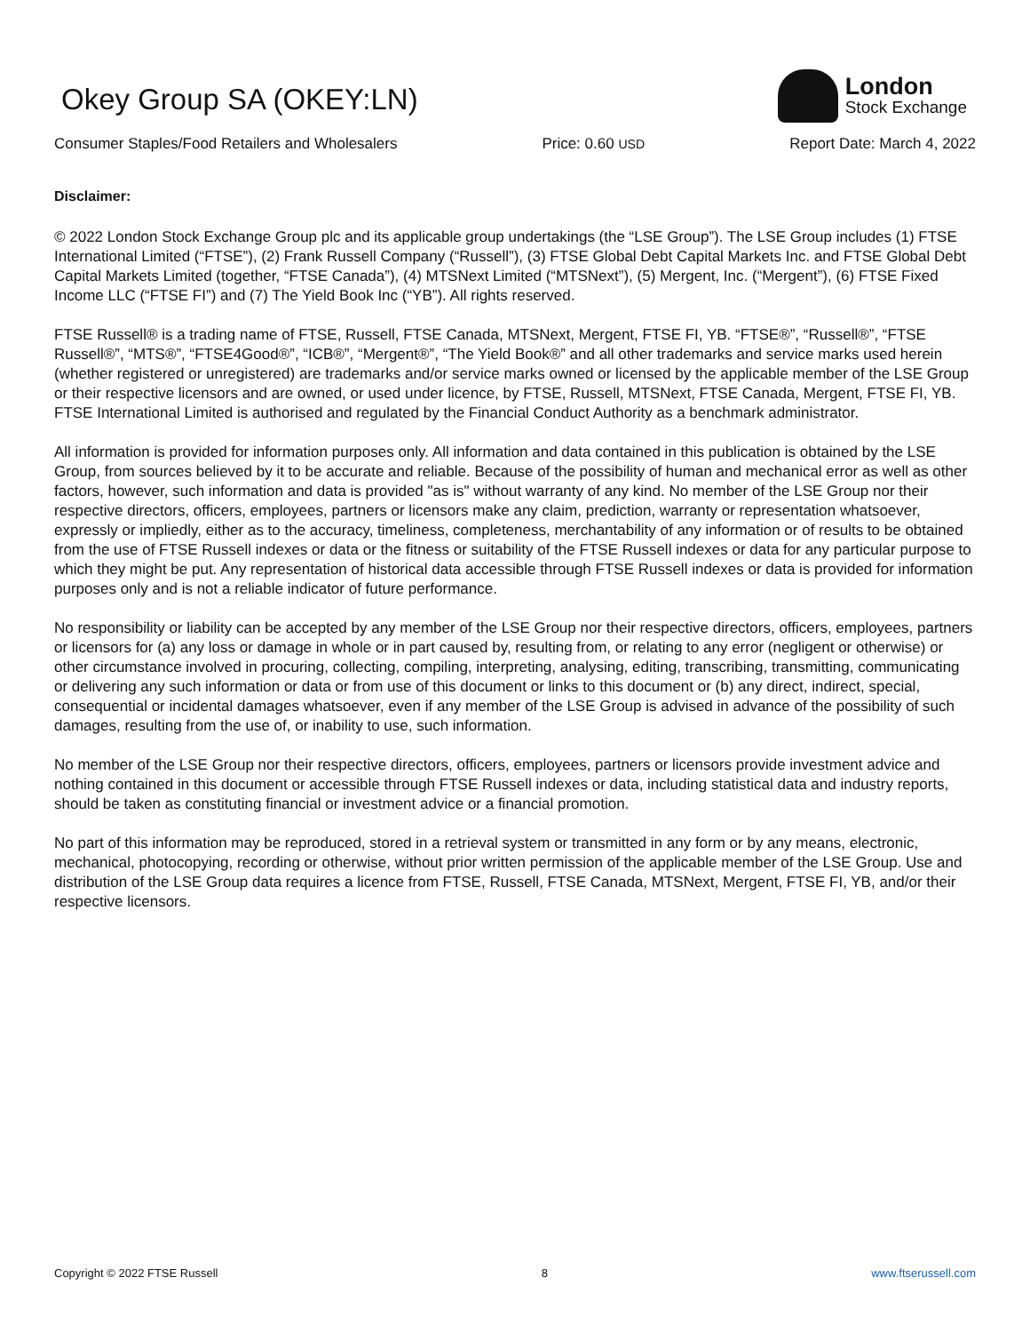Okey Group SA (OKEY:LN)
London
Stock Exchange
Consumer Staples/Food Retailers and Wholesalers Price: 0.60 USD Report Date: March 4, 2022
Disclaimer:
© 2022 London Stock Exchange Group plc and its applicable group undertakings (the “LSE Group”). The LSE Group includes (1) FTSE International Limited (“FTSE”), (2) Frank Russell Company (“Russell”), (3) FTSE Global Debt Capital Markets Inc. and FTSE Global Debt Capital Markets Limited (together, “FTSE Canada”), (4) MTSNext Limited (“MTSNext”), (5) Mergent, Inc. (“Mergent”), (6) FTSE Fixed Income LLC (“FTSE FI”) and (7) The Yield Book Inc (“YB”). All rights reserved.
FTSE Russell® is a trading name of FTSE, Russell, FTSE Canada, MTSNext, Mergent, FTSE FI, YB. “FTSE®”, “Russell®”, “FTSE Russell®”, “MTS®”, “FTSE4Good®”, “ICB®”, “Mergent®”, “The Yield Book®” and all other trademarks and service marks used herein (whether registered or unregistered) are trademarks and/or service marks owned or licensed by the applicable member of the LSE Group or their respective licensors and are owned, or used under licence, by FTSE, Russell, MTSNext, FTSE Canada, Mergent, FTSE FI, YB. FTSE International Limited is authorised and regulated by the Financial Conduct Authority as a benchmark administrator.
All information is provided for information purposes only. All information and data contained in this publication is obtained by the LSE Group, from sources believed by it to be accurate and reliable. Because of the possibility of human and mechanical error as well as other factors, however, such information and data is provided "as is" without warranty of any kind. No member of the LSE Group nor their respective directors, officers, employees, partners or licensors make any claim, prediction, warranty or representation whatsoever, expressly or impliedly, either as to the accuracy, timeliness, completeness, merchantability of any information or of results to be obtained from the use of FTSE Russell indexes or data or the fitness or suitability of the FTSE Russell indexes or data for any particular purpose to which they might be put. Any representation of historical data accessible through FTSE Russell indexes or data is provided for information purposes only and is not a reliable indicator of future performance.
No responsibility or liability can be accepted by any member of the LSE Group nor their respective directors, officers, employees, partners or licensors for (a) any loss or damage in whole or in part caused by, resulting from, or relating to any error (negligent or otherwise) or other circumstance involved in procuring, collecting, compiling, interpreting, analysing, editing, transcribing, transmitting, communicating or delivering any such information or data or from use of this document or links to this document or (b) any direct, indirect, special, consequential or incidental damages whatsoever, even if any member of the LSE Group is advised in advance of the possibility of such damages, resulting from the use of, or inability to use, such information.
No member of the LSE Group nor their respective directors, officers, employees, partners or licensors provide investment advice and nothing contained in this document or accessible through FTSE Russell indexes or data, including statistical data and industry reports, should be taken as constituting financial or investment advice or a financial promotion.
No part of this information may be reproduced, stored in a retrieval system or transmitted in any form or by any means, electronic, mechanical, photocopying, recording or otherwise, without prior written permission of the applicable member of the LSE Group. Use and distribution of the LSE Group data requires a licence from FTSE, Russell, FTSE Canada, MTSNext, Mergent, FTSE FI, YB, and/or their respective licensors.
Copyright © 2022 FTSE Russell 8 www.ftserussell.com